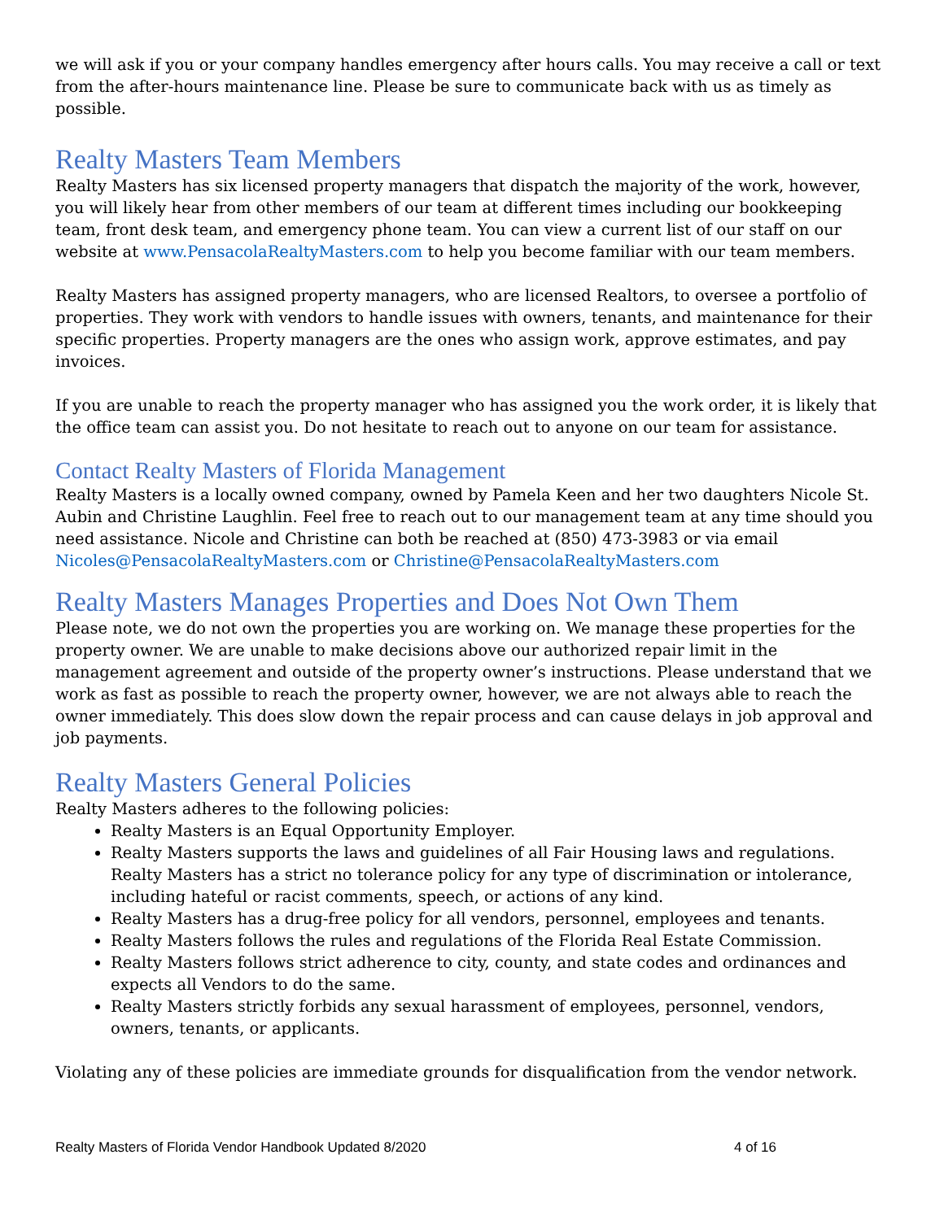we will ask if you or your company handles emergency after hours calls. You may receive a call or text from the after-hours maintenance line. Please be sure to communicate back with us as timely as possible.
Realty Masters Team Members
Realty Masters has six licensed property managers that dispatch the majority of the work, however, you will likely hear from other members of our team at different times including our bookkeeping team, front desk team, and emergency phone team. You can view a current list of our staff on our website at www.PensacolaRealtyMasters.com to help you become familiar with our team members.
Realty Masters has assigned property managers, who are licensed Realtors, to oversee a portfolio of properties. They work with vendors to handle issues with owners, tenants, and maintenance for their specific properties. Property managers are the ones who assign work, approve estimates, and pay invoices.
If you are unable to reach the property manager who has assigned you the work order, it is likely that the office team can assist you. Do not hesitate to reach out to anyone on our team for assistance.
Contact Realty Masters of Florida Management
Realty Masters is a locally owned company, owned by Pamela Keen and her two daughters Nicole St. Aubin and Christine Laughlin. Feel free to reach out to our management team at any time should you need assistance. Nicole and Christine can both be reached at (850) 473-3983 or via email Nicoles@PensacolaRealtyMasters.com or Christine@PensacolaRealtyMasters.com
Realty Masters Manages Properties and Does Not Own Them
Please note, we do not own the properties you are working on. We manage these properties for the property owner. We are unable to make decisions above our authorized repair limit in the management agreement and outside of the property owner’s instructions. Please understand that we work as fast as possible to reach the property owner, however, we are not always able to reach the owner immediately. This does slow down the repair process and can cause delays in job approval and job payments.
Realty Masters General Policies
Realty Masters adheres to the following policies:
Realty Masters is an Equal Opportunity Employer.
Realty Masters supports the laws and guidelines of all Fair Housing laws and regulations. Realty Masters has a strict no tolerance policy for any type of discrimination or intolerance, including hateful or racist comments, speech, or actions of any kind.
Realty Masters has a drug-free policy for all vendors, personnel, employees and tenants.
Realty Masters follows the rules and regulations of the Florida Real Estate Commission.
Realty Masters follows strict adherence to city, county, and state codes and ordinances and expects all Vendors to do the same.
Realty Masters strictly forbids any sexual harassment of employees, personnel, vendors, owners, tenants, or applicants.
Violating any of these policies are immediate grounds for disqualification from the vendor network.
Realty Masters of Florida Vendor Handbook Updated 8/2020 4 of 16